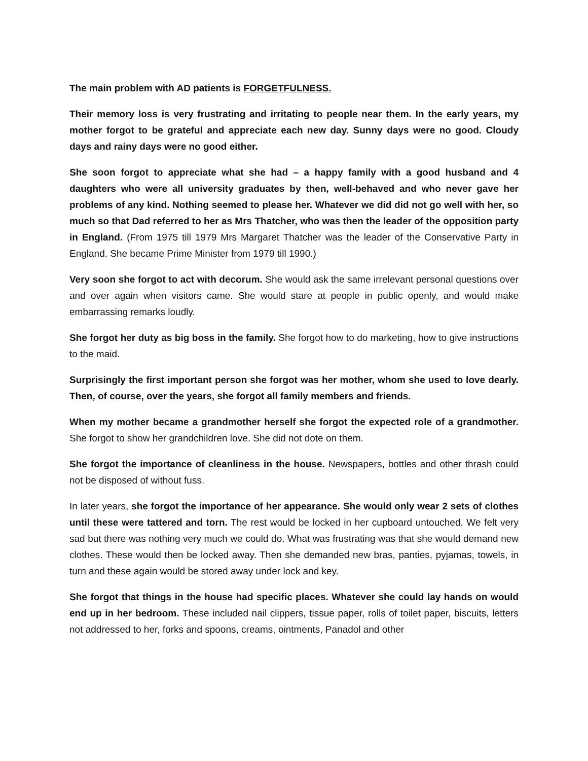The main problem with AD patients is FORGETFULNESS.
Their memory loss is very frustrating and irritating to people near them. In the early years, my mother forgot to be grateful and appreciate each new day. Sunny days were no good. Cloudy days and rainy days were no good either.
She soon forgot to appreciate what she had – a happy family with a good husband and 4 daughters who were all university graduates by then, well-behaved and who never gave her problems of any kind. Nothing seemed to please her. Whatever we did did not go well with her, so much so that Dad referred to her as Mrs Thatcher, who was then the leader of the opposition party in England. (From 1975 till 1979 Mrs Margaret Thatcher was the leader of the Conservative Party in England. She became Prime Minister from 1979 till 1990.)
Very soon she forgot to act with decorum. She would ask the same irrelevant personal questions over and over again when visitors came. She would stare at people in public openly, and would make embarrassing remarks loudly.
She forgot her duty as big boss in the family. She forgot how to do marketing, how to give instructions to the maid.
Surprisingly the first important person she forgot was her mother, whom she used to love dearly. Then, of course, over the years, she forgot all family members and friends.
When my mother became a grandmother herself she forgot the expected role of a grandmother. She forgot to show her grandchildren love. She did not dote on them.
She forgot the importance of cleanliness in the house. Newspapers, bottles and other thrash could not be disposed of without fuss.
In later years, she forgot the importance of her appearance. She would only wear 2 sets of clothes until these were tattered and torn. The rest would be locked in her cupboard untouched. We felt very sad but there was nothing very much we could do. What was frustrating was that she would demand new clothes. These would then be locked away. Then she demanded new bras, panties, pyjamas, towels, in turn and these again would be stored away under lock and key.
She forgot that things in the house had specific places. Whatever she could lay hands on would end up in her bedroom. These included nail clippers, tissue paper, rolls of toilet paper, biscuits, letters not addressed to her, forks and spoons, creams, ointments, Panadol and other